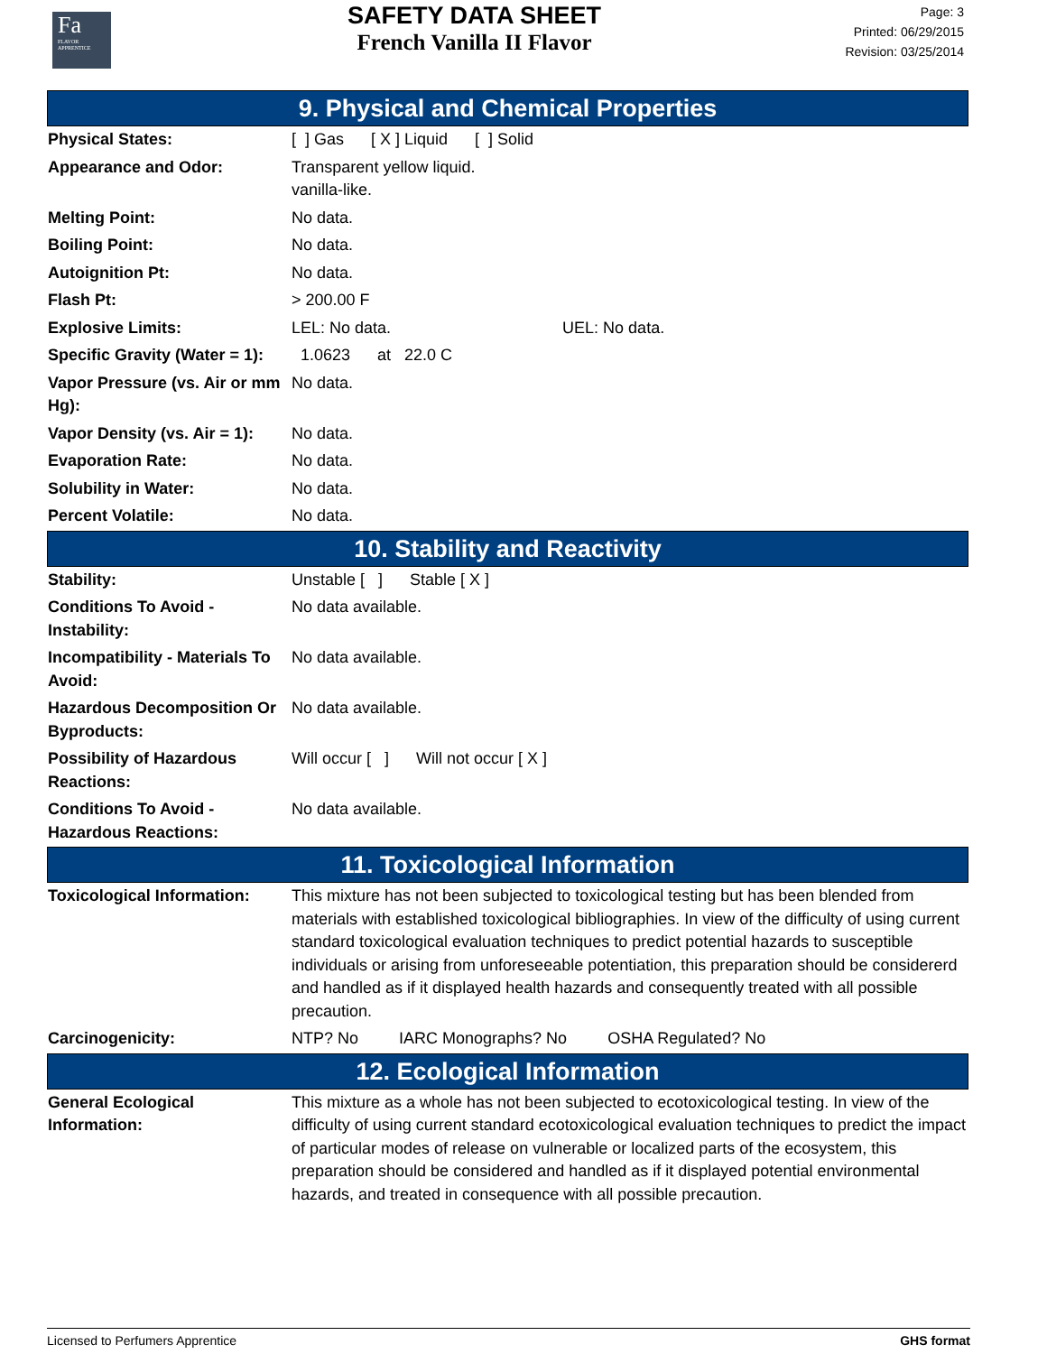Fa
FLAVOR
APPRENTICE
SAFETY DATA SHEET
French Vanilla II Flavor
Page: 3
Printed: 06/29/2015
Revision: 03/25/2014
9. Physical and Chemical Properties
| Physical States: | [ ] Gas [ X ] Liquid [ ] Solid |
| Appearance and Odor: | Transparent yellow liquid. vanilla-like. |
| Melting Point: | No data. |
| Boiling Point: | No data. |
| Autoignition Pt: | No data. |
| Flash Pt: | > 200.00 F |
| Explosive Limits: | LEL: No data. UEL: No data. |
| Specific Gravity (Water = 1): | 1.0623 at 22.0 C |
| Vapor Pressure (vs. Air or mm Hg): | No data. |
| Vapor Density (vs. Air = 1): | No data. |
| Evaporation Rate: | No data. |
| Solubility in Water: | No data. |
| Percent Volatile: | No data. |
10. Stability and Reactivity
| Stability: | Unstable [ ] Stable [ X ] |
| Conditions To Avoid - Instability: | No data available. |
| Incompatibility - Materials To Avoid: | No data available. |
| Hazardous Decomposition Or Byproducts: | No data available. |
| Possibility of Hazardous Reactions: | Will occur [ ] Will not occur [ X ] |
| Conditions To Avoid - Hazardous Reactions: | No data available. |
11. Toxicological Information
| Toxicological Information: | This mixture has not been subjected to toxicological testing but has been blended from materials with established toxicological bibliographies. In view of the difficulty of using current standard toxicological evaluation techniques to predict potential hazards to susceptible individuals or arising from unforeseeable potentiation, this preparation should be considererd and handled as if it displayed health hazards and consequently treated with all possible precaution. |
| Carcinogenicity: | NTP? No IARC Monographs? No OSHA Regulated? No |
12. Ecological Information
| General Ecological Information: | This mixture as a whole has not been subjected to ecotoxicological testing. In view of the difficulty of using current standard ecotoxicological evaluation techniques to predict the impact of particular modes of release on vulnerable or localized parts of the ecosystem, this preparation should be considered and handled as if it displayed potential environmental hazards, and treated in consequence with all possible precaution. |
Licensed to Perfumers Apprentice GHS format